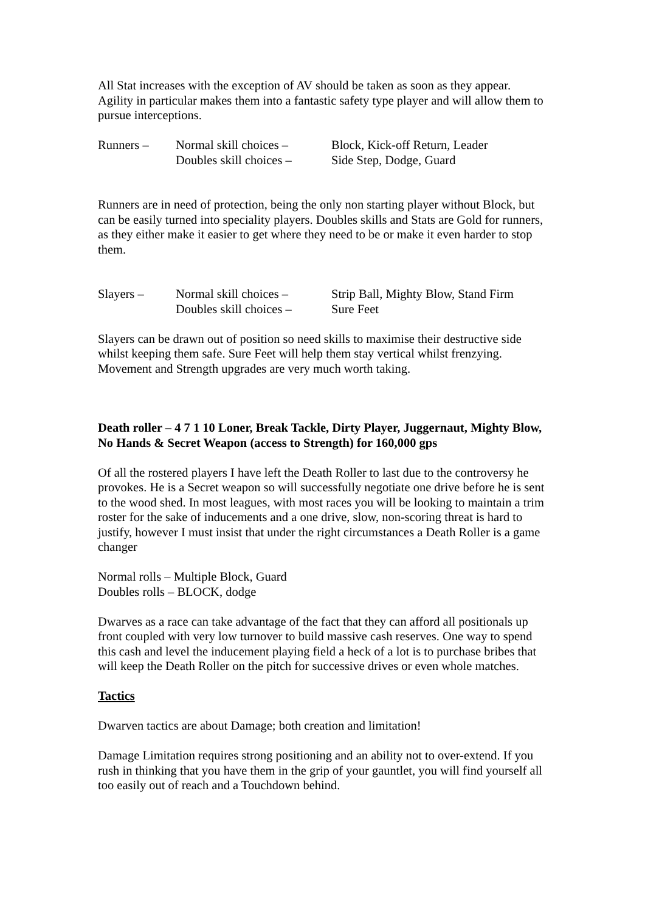All Stat increases with the exception of AV should be taken as soon as they appear. Agility in particular makes them into a fantastic safety type player and will allow them to pursue interceptions.
Runners – Normal skill choices –
Block, Kick-off Return, Leader
Doubles skill choices –
Side Step, Dodge, Guard
Runners are in need of protection, being the only non starting player without Block, but can be easily turned into speciality players. Doubles skills and Stats are Gold for runners, as they either make it easier to get where they need to be or make it even harder to stop them.
Slayers – Normal skill choices –
Strip Ball, Mighty Blow, Stand Firm
Doubles skill choices –
Sure Feet
Slayers can be drawn out of position so need skills to maximise their destructive side whilst keeping them safe. Sure Feet will help them stay vertical whilst frenzying. Movement and Strength upgrades are very much worth taking.
Death roller – 4 7 1 10 Loner, Break Tackle, Dirty Player, Juggernaut, Mighty Blow, No Hands & Secret Weapon (access to Strength) for 160,000 gps
Of all the rostered players I have left the Death Roller to last due to the controversy he provokes. He is a Secret weapon so will successfully negotiate one drive before he is sent to the wood shed. In most leagues, with most races you will be looking to maintain a trim roster for the sake of inducements and a one drive, slow, non-scoring threat is hard to justify, however I must insist that under the right circumstances a Death Roller is a game changer
Normal rolls – Multiple Block, Guard
Doubles rolls – BLOCK, dodge
Dwarves as a race can take advantage of the fact that they can afford all positionals up front coupled with very low turnover to build massive cash reserves. One way to spend this cash and level the inducement playing field a heck of a lot is to purchase bribes that will keep the Death Roller on the pitch for successive drives or even whole matches.
Tactics
Dwarven tactics are about Damage; both creation and limitation!
Damage Limitation requires strong positioning and an ability not to over-extend. If you rush in thinking that you have them in the grip of your gauntlet, you will find yourself all too easily out of reach and a Touchdown behind.